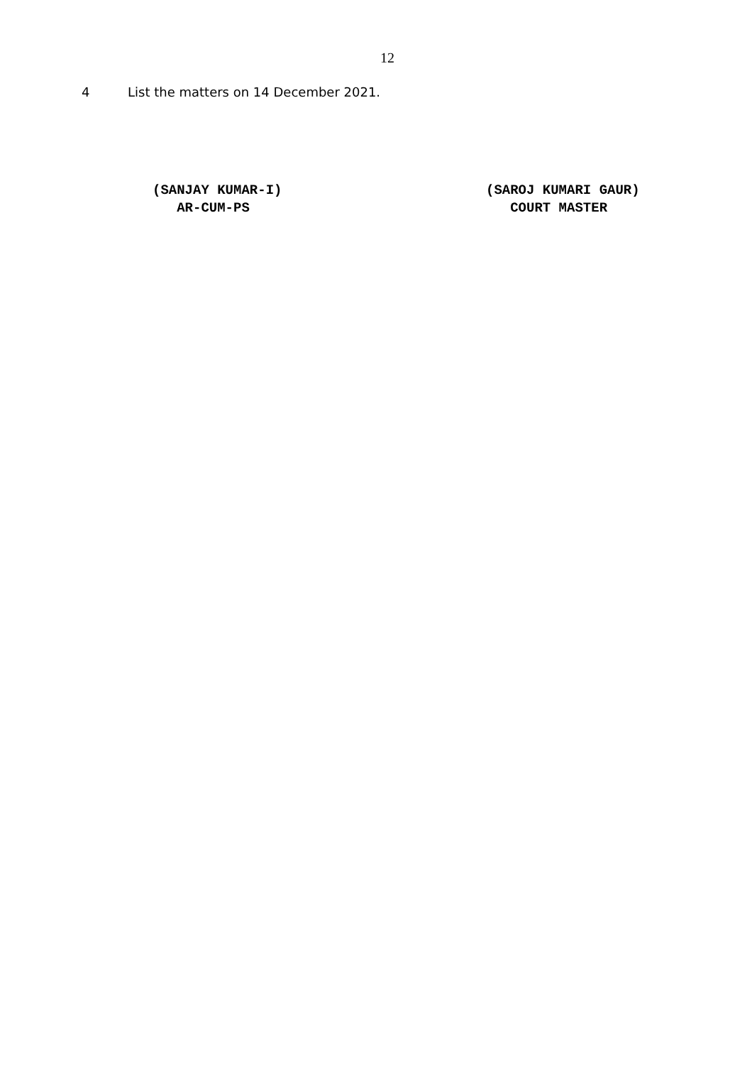12
4 List the matters on 14 December 2021.
(SANJAY KUMAR-I)
AR-CUM-PS
(SAROJ KUMARI GAUR)
COURT MASTER